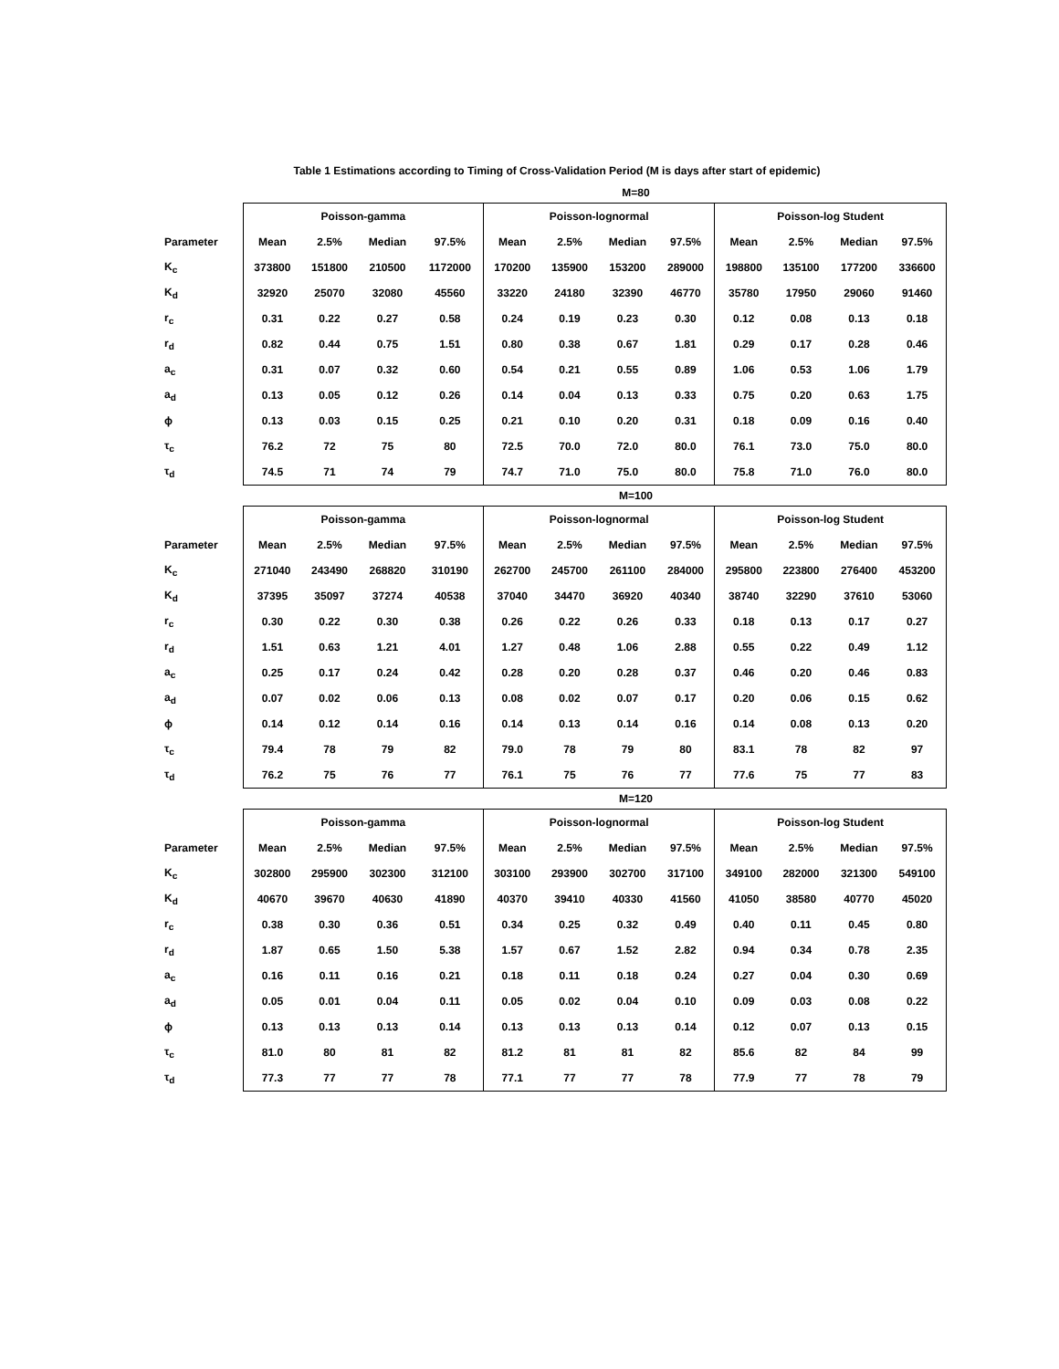Table 1 Estimations according to Timing of Cross-Validation Period (M is days after start of epidemic)
| | M=80 | | | | | | | | | | | |
| | Poisson-gamma | | | | Poisson-lognormal | | | | Poisson-log Student | | | |
| Parameter | Mean | 2.5% | Median | 97.5% | Mean | 2.5% | Median | 97.5% | Mean | 2.5% | Median | 97.5% |
| K<sub>c</sub> | 373800 | 151800 | 210500 | 1172000 | 170200 | 135900 | 153200 | 289000 | 198800 | 135100 | 177200 | 336600 |
| K<sub>d</sub> | 32920 | 25070 | 32080 | 45560 | 33220 | 24180 | 32390 | 46770 | 35780 | 17950 | 29060 | 91460 |
| r<sub>c</sub> | 0.31 | 0.22 | 0.27 | 0.58 | 0.24 | 0.19 | 0.23 | 0.30 | 0.12 | 0.08 | 0.13 | 0.18 |
| r<sub>d</sub> | 0.82 | 0.44 | 0.75 | 1.51 | 0.80 | 0.38 | 0.67 | 1.81 | 0.29 | 0.17 | 0.28 | 0.46 |
| a<sub>c</sub> | 0.31 | 0.07 | 0.32 | 0.60 | 0.54 | 0.21 | 0.55 | 0.89 | 1.06 | 0.53 | 1.06 | 1.79 |
| a<sub>d</sub> | 0.13 | 0.05 | 0.12 | 0.26 | 0.14 | 0.04 | 0.13 | 0.33 | 0.75 | 0.20 | 0.63 | 1.75 |
| ϕ | 0.13 | 0.03 | 0.15 | 0.25 | 0.21 | 0.10 | 0.20 | 0.31 | 0.18 | 0.09 | 0.16 | 0.40 |
| τ<sub>c</sub> | 76.2 | 72 | 75 | 80 | 72.5 | 70.0 | 72.0 | 80.0 | 76.1 | 73.0 | 75.0 | 80.0 |
| τ<sub>d</sub> | 74.5 | 71 | 74 | 79 | 74.7 | 71.0 | 75.0 | 80.0 | 75.8 | 71.0 | 76.0 | 80.0 |
| | M=100 | | | | | | | | | | | |
| | Poisson-gamma | | | | Poisson-lognormal | | | | Poisson-log Student | | | |
| Parameter | Mean | 2.5% | Median | 97.5% | Mean | 2.5% | Median | 97.5% | Mean | 2.5% | Median | 97.5% |
| K<sub>c</sub> | 271040 | 243490 | 268820 | 310190 | 262700 | 245700 | 261100 | 284000 | 295800 | 223800 | 276400 | 453200 |
| K<sub>d</sub> | 37395 | 35097 | 37274 | 40538 | 37040 | 34470 | 36920 | 40340 | 38740 | 32290 | 37610 | 53060 |
| r<sub>c</sub> | 0.30 | 0.22 | 0.30 | 0.38 | 0.26 | 0.22 | 0.26 | 0.33 | 0.18 | 0.13 | 0.17 | 0.27 |
| r<sub>d</sub> | 1.51 | 0.63 | 1.21 | 4.01 | 1.27 | 0.48 | 1.06 | 2.88 | 0.55 | 0.22 | 0.49 | 1.12 |
| a<sub>c</sub> | 0.25 | 0.17 | 0.24 | 0.42 | 0.28 | 0.20 | 0.28 | 0.37 | 0.46 | 0.20 | 0.46 | 0.83 |
| a<sub>d</sub> | 0.07 | 0.02 | 0.06 | 0.13 | 0.08 | 0.02 | 0.07 | 0.17 | 0.20 | 0.06 | 0.15 | 0.62 |
| ϕ | 0.14 | 0.12 | 0.14 | 0.16 | 0.14 | 0.13 | 0.14 | 0.16 | 0.14 | 0.08 | 0.13 | 0.20 |
| τ<sub>c</sub> | 79.4 | 78 | 79 | 82 | 79.0 | 78 | 79 | 80 | 83.1 | 78 | 82 | 97 |
| τ<sub>d</sub> | 76.2 | 75 | 76 | 77 | 76.1 | 75 | 76 | 77 | 77.6 | 75 | 77 | 83 |
| | M=120 | | | | | | | | | | | |
| | Poisson-gamma | | | | Poisson-lognormal | | | | Poisson-log Student | | | |
| Parameter | Mean | 2.5% | Median | 97.5% | Mean | 2.5% | Median | 97.5% | Mean | 2.5% | Median | 97.5% |
| K<sub>c</sub> | 302800 | 295900 | 302300 | 312100 | 303100 | 293900 | 302700 | 317100 | 349100 | 282000 | 321300 | 549100 |
| K<sub>d</sub> | 40670 | 39670 | 40630 | 41890 | 40370 | 39410 | 40330 | 41560 | 41050 | 38580 | 40770 | 45020 |
| r<sub>c</sub> | 0.38 | 0.30 | 0.36 | 0.51 | 0.34 | 0.25 | 0.32 | 0.49 | 0.40 | 0.11 | 0.45 | 0.80 |
| r<sub>d</sub> | 1.87 | 0.65 | 1.50 | 5.38 | 1.57 | 0.67 | 1.52 | 2.82 | 0.94 | 0.34 | 0.78 | 2.35 |
| a<sub>c</sub> | 0.16 | 0.11 | 0.16 | 0.21 | 0.18 | 0.11 | 0.18 | 0.24 | 0.27 | 0.04 | 0.30 | 0.69 |
| a<sub>d</sub> | 0.05 | 0.01 | 0.04 | 0.11 | 0.05 | 0.02 | 0.04 | 0.10 | 0.09 | 0.03 | 0.08 | 0.22 |
| ϕ | 0.13 | 0.13 | 0.13 | 0.14 | 0.13 | 0.13 | 0.13 | 0.14 | 0.12 | 0.07 | 0.13 | 0.15 |
| τ<sub>c</sub> | 81.0 | 80 | 81 | 82 | 81.2 | 81 | 81 | 82 | 85.6 | 82 | 84 | 99 |
| τ<sub>d</sub> | 77.3 | 77 | 77 | 78 | 77.1 | 77 | 77 | 78 | 77.9 | 77 | 78 | 79 |